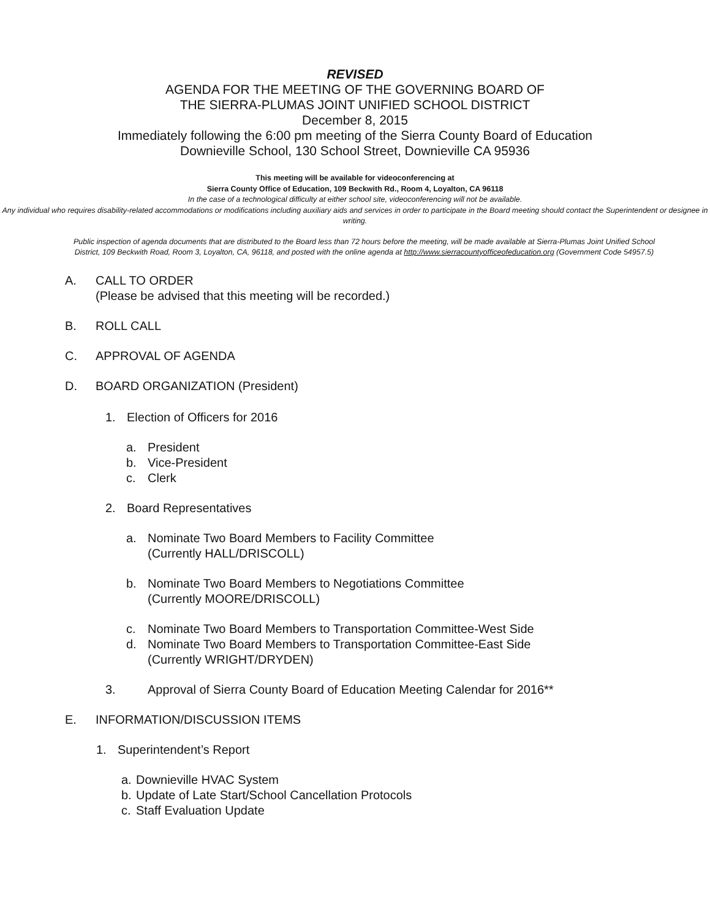REVISED
AGENDA FOR THE MEETING OF THE GOVERNING BOARD OF
THE SIERRA-PLUMAS JOINT UNIFIED SCHOOL DISTRICT
December 8, 2015
Immediately following the 6:00 pm meeting of the Sierra County Board of Education
Downieville School, 130 School Street, Downieville CA 95936
This meeting will be available for videoconferencing at
Sierra County Office of Education, 109 Beckwith Rd., Room 4, Loyalton, CA 96118
In the case of a technological difficulty at either school site, videoconferencing will not be available.
Any individual who requires disability-related accommodations or modifications including auxiliary aids and services in order to participate in the Board meeting should contact the Superintendent or designee in writing.
Public inspection of agenda documents that are distributed to the Board less than 72 hours before the meeting, will be made available at Sierra-Plumas Joint Unified School District, 109 Beckwith Road, Room 3, Loyalton, CA, 96118, and posted with the online agenda at http://www.sierracountyofficeofeducation.org (Government Code 54957.5)
A. CALL TO ORDER
(Please be advised that this meeting will be recorded.)
B. ROLL CALL
C. APPROVAL OF AGENDA
D. BOARD ORGANIZATION (President)
1. Election of Officers for 2016
a. President
b. Vice-President
c. Clerk
2. Board Representatives
a. Nominate Two Board Members to Facility Committee
(Currently HALL/DRISCOLL)
b. Nominate Two Board Members to Negotiations Committee
(Currently MOORE/DRISCOLL)
c. Nominate Two Board Members to Transportation Committee-West Side
d. Nominate Two Board Members to Transportation Committee-East Side
(Currently WRIGHT/DRYDEN)
3. Approval of Sierra County Board of Education Meeting Calendar for 2016**
E. INFORMATION/DISCUSSION ITEMS
1. Superintendent’s Report
a. Downieville HVAC System
b. Update of Late Start/School Cancellation Protocols
c. Staff Evaluation Update